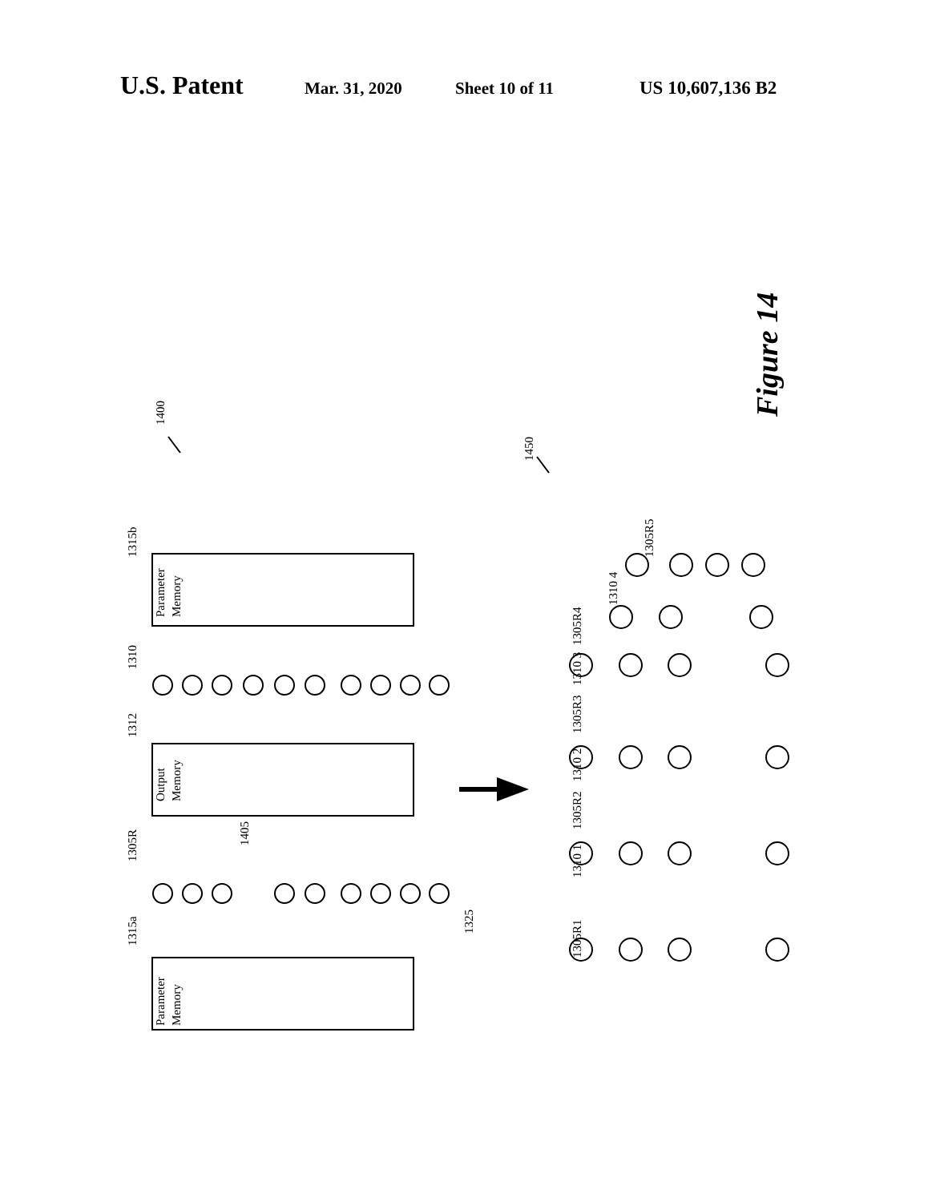U.S. Patent Mar. 31, 2020 Sheet 10 of 11 US 10,607,136 B2
Parameter
Memory
Output
Memory
Parameter
Memory
1315a
1312
1315b
1305R
1310
1405
1325
1400
1450
Figure 14
1305R1
1310 1
1305R2
1310 2
1305R3
1310 3
1305R4
1310 4
1305R5